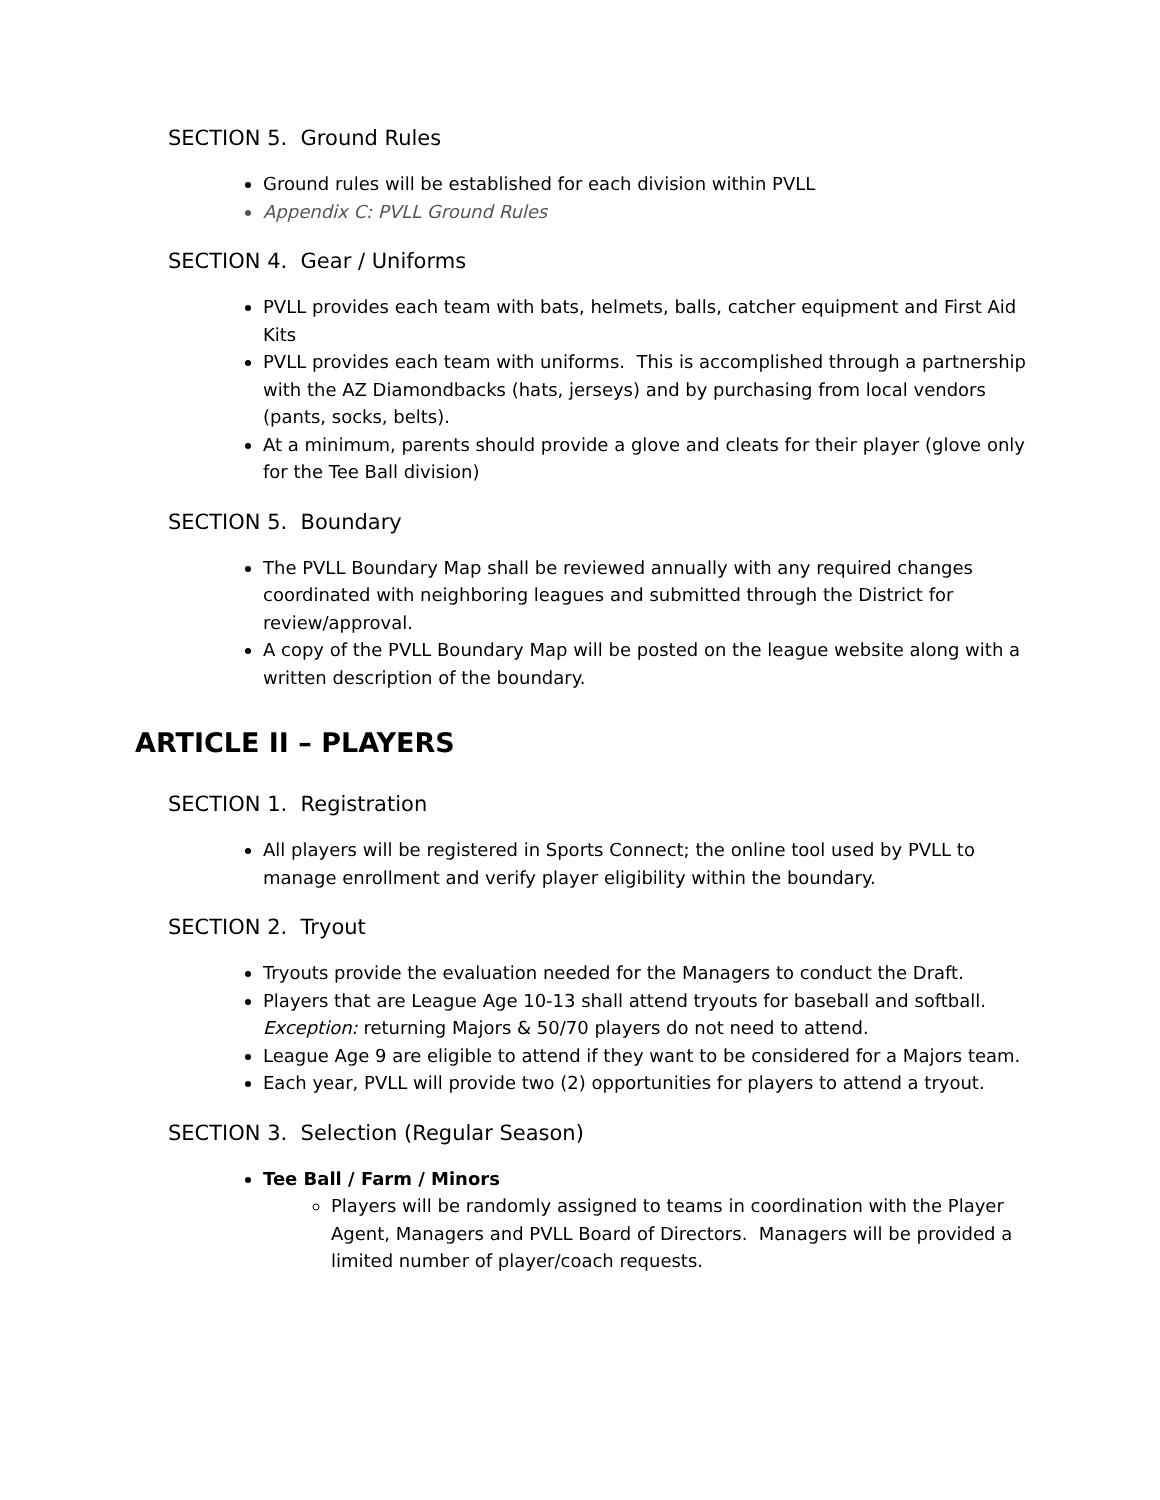SECTION 5. Ground Rules
Ground rules will be established for each division within PVLL
Appendix C: PVLL Ground Rules
SECTION 4. Gear / Uniforms
PVLL provides each team with bats, helmets, balls, catcher equipment and First Aid Kits
PVLL provides each team with uniforms. This is accomplished through a partnership with the AZ Diamondbacks (hats, jerseys) and by purchasing from local vendors (pants, socks, belts).
At a minimum, parents should provide a glove and cleats for their player (glove only for the Tee Ball division)
SECTION 5. Boundary
The PVLL Boundary Map shall be reviewed annually with any required changes coordinated with neighboring leagues and submitted through the District for review/approval.
A copy of the PVLL Boundary Map will be posted on the league website along with a written description of the boundary.
ARTICLE II – PLAYERS
SECTION 1. Registration
All players will be registered in Sports Connect; the online tool used by PVLL to manage enrollment and verify player eligibility within the boundary.
SECTION 2. Tryout
Tryouts provide the evaluation needed for the Managers to conduct the Draft.
Players that are League Age 10-13 shall attend tryouts for baseball and softball. Exception: returning Majors & 50/70 players do not need to attend.
League Age 9 are eligible to attend if they want to be considered for a Majors team.
Each year, PVLL will provide two (2) opportunities for players to attend a tryout.
SECTION 3. Selection (Regular Season)
Tee Ball / Farm / Minors
Players will be randomly assigned to teams in coordination with the Player Agent, Managers and PVLL Board of Directors. Managers will be provided a limited number of player/coach requests.